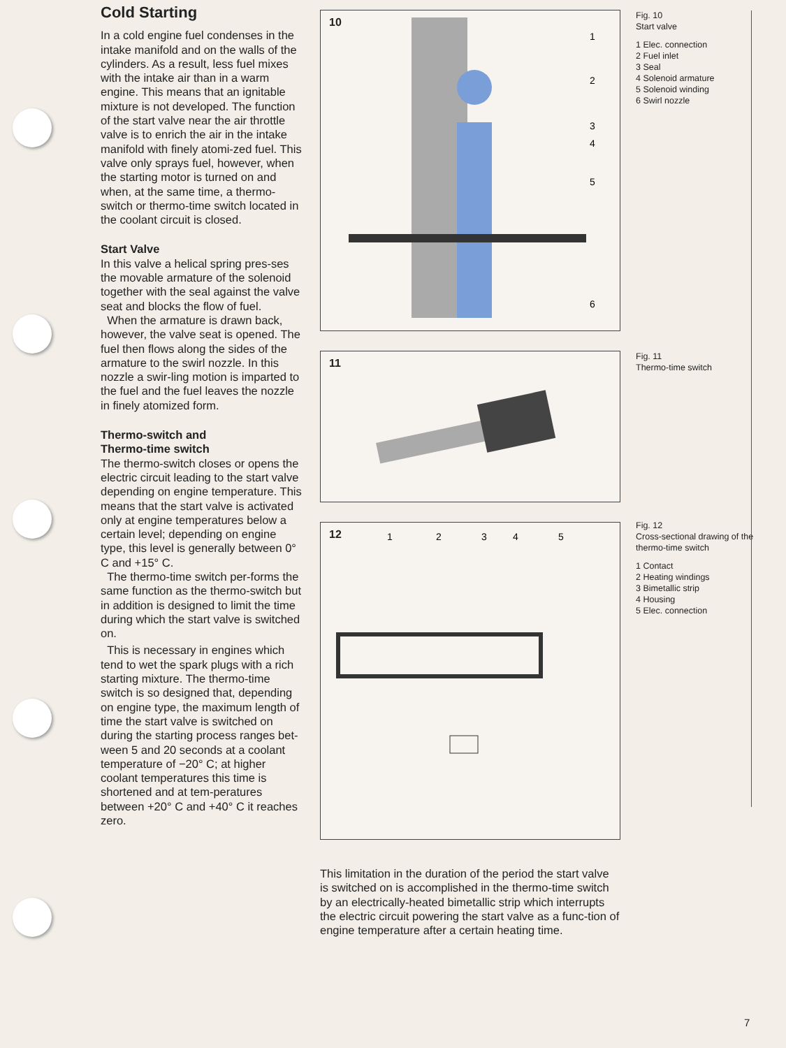Cold Starting
In a cold engine fuel condenses in the intake manifold and on the walls of the cylinders. As a result, less fuel mixes with the intake air than in a warm engine. This means that an ignitable mixture is not developed. The function of the start valve near the air throttle valve is to enrich the air in the intake manifold with finely atomi-zed fuel. This valve only sprays fuel, however, when the starting motor is turned on and when, at the same time, a thermo-switch or thermo-time switch located in the coolant circuit is closed.
Start Valve
In this valve a helical spring pres-ses the movable armature of the solenoid together with the seal against the valve seat and blocks the flow of fuel.
When the armature is drawn back, however, the valve seat is opened. The fuel then flows along the sides of the armature to the swirl nozzle. In this nozzle a swir-ling motion is imparted to the fuel and the fuel leaves the nozzle in finely atomized form.
Thermo-switch and
Thermo-time switch
The thermo-switch closes or opens the electric circuit leading to the start valve depending on engine temperature. This means that the start valve is activated only at engine temperatures below a certain level; depending on engine type, this level is generally between 0° C and +15° C.
The thermo-time switch per-forms the same function as the thermo-switch but in addition is designed to limit the time during which the start valve is switched on.
This is necessary in engines which tend to wet the spark plugs with a rich starting mixture. The thermo-time switch is so designed that, depending on engine type, the maximum length of time the start valve is switched on during the starting process ranges bet-ween 5 and 20 seconds at a coolant temperature of −20° C; at higher coolant temperatures this time is shortened and at tem-peratures between +20° C and +40° C it reaches zero.
10
1
2
3
4
5
6
11
12
1
2
3
4
5
This limitation in the duration of the period the start valve is switched on is accomplished in the thermo-time switch by an electrically-heated bimetallic strip which interrupts the electric circuit powering the start valve as a func-tion of engine temperature after a certain heating time.
Fig. 10
Start valve
1 Elec. connection
2 Fuel inlet
3 Seal
4 Solenoid armature
5 Solenoid winding
6 Swirl nozzle
Fig. 11
Thermo-time switch
Fig. 12
Cross-sectional drawing of the thermo-time switch
1 Contact
2 Heating windings
3 Bimetallic strip
4 Housing
5 Elec. connection
7